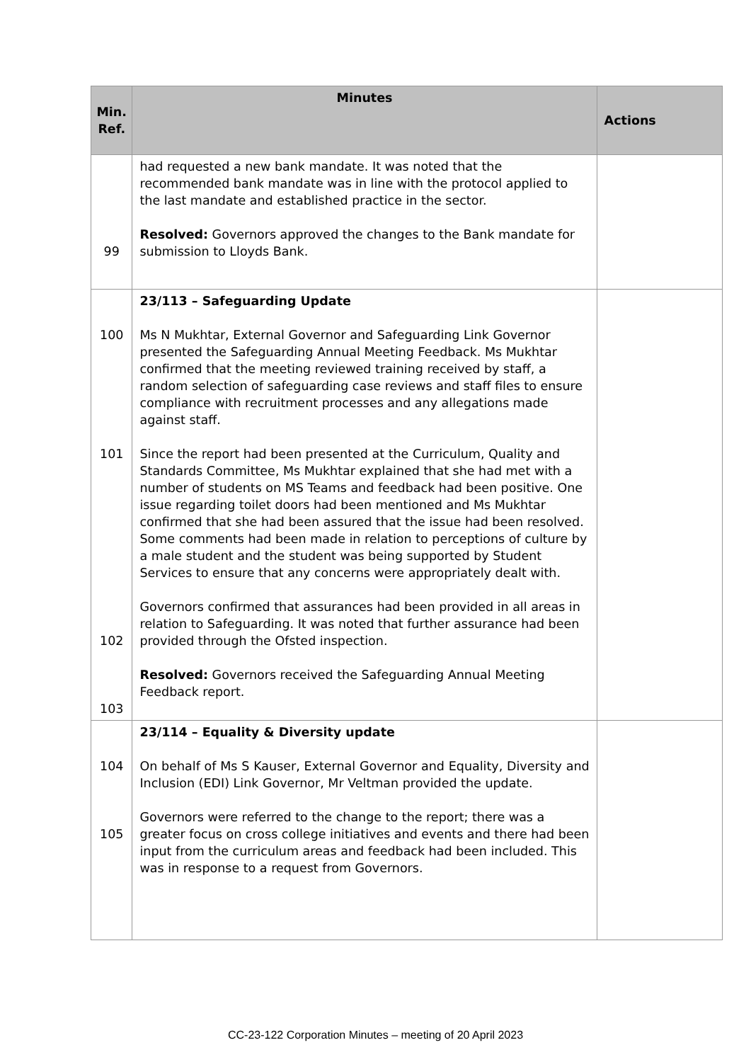| Min. Ref. | Minutes | Actions |
| --- | --- | --- |
| 99 | had requested a new bank mandate. It was noted that the recommended bank mandate was in line with the protocol applied to the last mandate and established practice in the sector. Resolved: Governors approved the changes to the Bank mandate for submission to Lloyds Bank. | |
| 100 101 102 103 | 23/113 – Safeguarding Update Ms N Mukhtar, External Governor and Safeguarding Link Governor presented the Safeguarding Annual Meeting Feedback. Ms Mukhtar confirmed that the meeting reviewed training received by staff, a random selection of safeguarding case reviews and staff files to ensure compliance with recruitment processes and any allegations made against staff. Since the report had been presented at the Curriculum, Quality and Standards Committee, Ms Mukhtar explained that she had met with a number of students on MS Teams and feedback had been positive. One issue regarding toilet doors had been mentioned and Ms Mukhtar confirmed that she had been assured that the issue had been resolved. Some comments had been made in relation to perceptions of culture by a male student and the student was being supported by Student Services to ensure that any concerns were appropriately dealt with. Governors confirmed that assurances had been provided in all areas in relation to Safeguarding. It was noted that further assurance had been provided through the Ofsted inspection. Resolved: Governors received the Safeguarding Annual Meeting Feedback report. | |
| 104 105 | 23/114 – Equality & Diversity update On behalf of Ms S Kauser, External Governor and Equality, Diversity and Inclusion (EDI) Link Governor, Mr Veltman provided the update. Governors were referred to the change to the report; there was a greater focus on cross college initiatives and events and there had been input from the curriculum areas and feedback had been included. This was in response to a request from Governors. | |
CC-23-122 Corporation Minutes – meeting of 20 April 2023